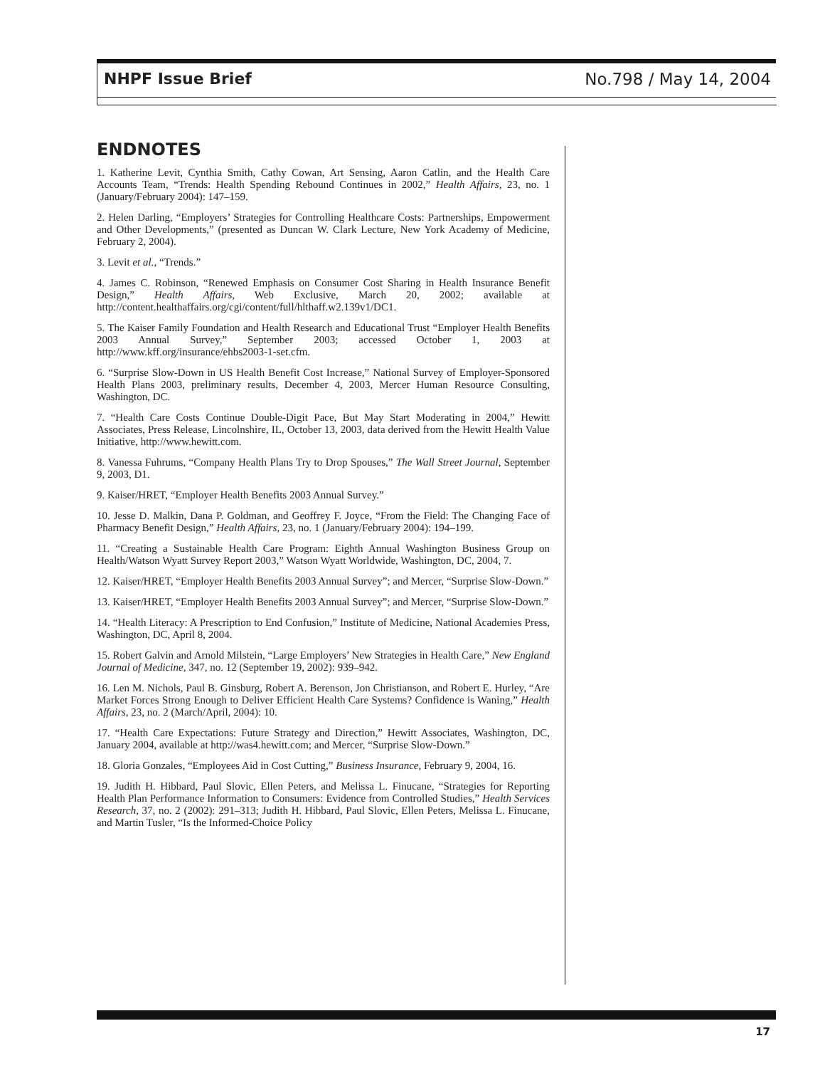NHPF Issue Brief No.798 / May 14, 2004
ENDNOTES
1. Katherine Levit, Cynthia Smith, Cathy Cowan, Art Sensing, Aaron Catlin, and the Health Care Accounts Team, “Trends: Health Spending Rebound Continues in 2002,” Health Affairs, 23, no. 1 (January/February 2004): 147–159.
2. Helen Darling, “Employers’ Strategies for Controlling Healthcare Costs: Partnerships, Empowerment and Other Developments,” (presented as Duncan W. Clark Lecture, New York Academy of Medicine, February 2, 2004).
3. Levit et al., “Trends.”
4. James C. Robinson, “Renewed Emphasis on Consumer Cost Sharing in Health Insurance Benefit Design,” Health Affairs, Web Exclusive, March 20, 2002; available at http://content.healthaffairs.org/cgi/content/full/hlthaff.w2.139v1/DC1.
5. The Kaiser Family Foundation and Health Research and Educational Trust “Employer Health Benefits 2003 Annual Survey,” September 2003; accessed October 1, 2003 at http://www.kff.org/insurance/ehbs2003-1-set.cfm.
6. “Surprise Slow-Down in US Health Benefit Cost Increase,” National Survey of Employer-Sponsored Health Plans 2003, preliminary results, December 4, 2003, Mercer Human Resource Consulting, Washington, DC.
7. “Health Care Costs Continue Double-Digit Pace, But May Start Moderating in 2004,” Hewitt Associates, Press Release, Lincolnshire, IL, October 13, 2003, data derived from the Hewitt Health Value Initiative, http://www.hewitt.com.
8. Vanessa Fuhrums, “Company Health Plans Try to Drop Spouses,” The Wall Street Journal, September 9, 2003, D1.
9. Kaiser/HRET, “Employer Health Benefits 2003 Annual Survey.”
10. Jesse D. Malkin, Dana P. Goldman, and Geoffrey F. Joyce, “From the Field: The Changing Face of Pharmacy Benefit Design,” Health Affairs, 23, no. 1 (January/February 2004): 194–199.
11. “Creating a Sustainable Health Care Program: Eighth Annual Washington Business Group on Health/Watson Wyatt Survey Report 2003,” Watson Wyatt Worldwide, Washington, DC, 2004, 7.
12. Kaiser/HRET, “Employer Health Benefits 2003 Annual Survey”; and Mercer, “Surprise Slow-Down.”
13. Kaiser/HRET, “Employer Health Benefits 2003 Annual Survey”; and Mercer, “Surprise Slow-Down.”
14. “Health Literacy: A Prescription to End Confusion,” Institute of Medicine, National Academies Press, Washington, DC, April 8, 2004.
15. Robert Galvin and Arnold Milstein, “Large Employers’ New Strategies in Health Care,” New England Journal of Medicine, 347, no. 12 (September 19, 2002): 939–942.
16. Len M. Nichols, Paul B. Ginsburg, Robert A. Berenson, Jon Christianson, and Robert E. Hurley, “Are Market Forces Strong Enough to Deliver Efficient Health Care Systems? Confidence is Waning,” Health Affairs, 23, no. 2 (March/April, 2004): 10.
17. “Health Care Expectations: Future Strategy and Direction,” Hewitt Associates, Washington, DC, January 2004, available at http://was4.hewitt.com; and Mercer, “Surprise Slow-Down.”
18. Gloria Gonzales, “Employees Aid in Cost Cutting,” Business Insurance, February 9, 2004, 16.
19. Judith H. Hibbard, Paul Slovic, Ellen Peters, and Melissa L. Finucane, “Strategies for Reporting Health Plan Performance Information to Consumers: Evidence from Controlled Studies,” Health Services Research, 37, no. 2 (2002): 291–313; Judith H. Hibbard, Paul Slovic, Ellen Peters, Melissa L. Finucane, and Martin Tusler, “Is the Informed-Choice Policy
17